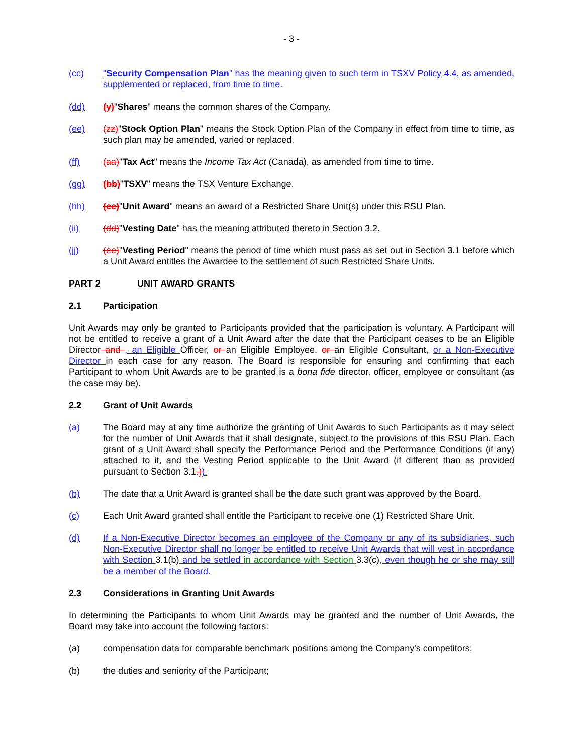- 3 -
(cc) "Security Compensation Plan" has the meaning given to such term in TSXV Policy 4.4, as amended, supplemented or replaced, from time to time.
(dd) (y)"Shares" means the common shares of the Company.
(ee) (zz)"Stock Option Plan" means the Stock Option Plan of the Company in effect from time to time, as such plan may be amended, varied or replaced.
(ff) (aa)"Tax Act" means the Income Tax Act (Canada), as amended from time to time.
(gg) (bb)"TSXV" means the TSX Venture Exchange.
(hh) (cc)"Unit Award" means an award of a Restricted Share Unit(s) under this RSU Plan.
(ii) (dd)"Vesting Date" has the meaning attributed thereto in Section 3.2.
(jj) (ee)"Vesting Period" means the period of time which must pass as set out in Section 3.1 before which a Unit Award entitles the Awardee to the settlement of such Restricted Share Units.
PART 2 UNIT AWARD GRANTS
2.1 Participation
Unit Awards may only be granted to Participants provided that the participation is voluntary. A Participant will not be entitled to receive a grant of a Unit Award after the date that the Participant ceases to be an Eligible Director and , an Eligible Officer, or an Eligible Employee, or an Eligible Consultant, or a Non-Executive Director in each case for any reason. The Board is responsible for ensuring and confirming that each Participant to whom Unit Awards are to be granted is a bona fide director, officer, employee or consultant (as the case may be).
2.2 Grant of Unit Awards
(a) The Board may at any time authorize the granting of Unit Awards to such Participants as it may select for the number of Unit Awards that it shall designate, subject to the provisions of this RSU Plan. Each grant of a Unit Award shall specify the Performance Period and the Performance Conditions (if any) attached to it, and the Vesting Period applicable to the Unit Award (if different than as provided pursuant to Section 3.1.)).
(b) The date that a Unit Award is granted shall be the date such grant was approved by the Board.
(c) Each Unit Award granted shall entitle the Participant to receive one (1) Restricted Share Unit.
(d) If a Non-Executive Director becomes an employee of the Company or any of its subsidiaries, such Non-Executive Director shall no longer be entitled to receive Unit Awards that will vest in accordance with Section 3.1(b) and be settled in accordance with Section 3.3(c), even though he or she may still be a member of the Board.
2.3 Considerations in Granting Unit Awards
In determining the Participants to whom Unit Awards may be granted and the number of Unit Awards, the Board may take into account the following factors:
(a) compensation data for comparable benchmark positions among the Company's competitors;
(b) the duties and seniority of the Participant;